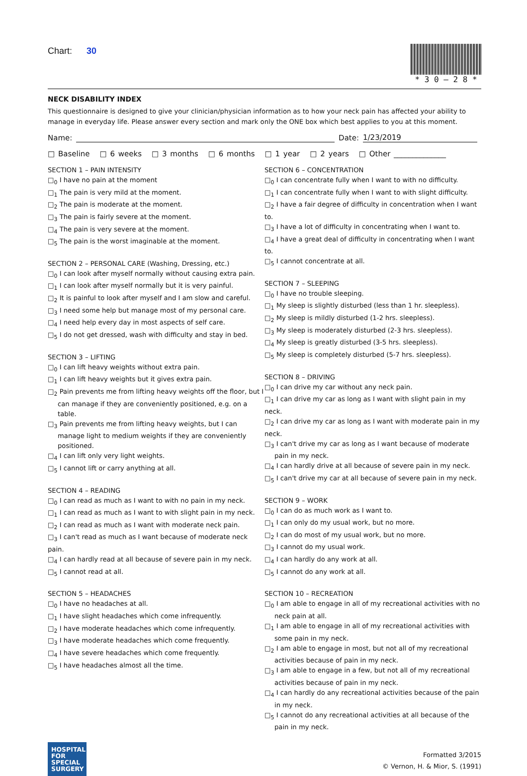Chart: 30
* 3 0 – 2 8 *
NECK DISABILITY INDEX
This questionnaire is designed to give your clinician/physician information as to how your neck pain has affected your ability to manage in everyday life. Please answer every section and mark only the ONE box which best applies to you at this moment.
Name: Date: 1/23/2019
□ Baseline □ 6 weeks □ 3 months □ 6 months □ 1 year □ 2 years □ Other ______________
SECTION 1 – PAIN INTENSITY
□<sub>0</sub> I have no pain at the moment
□<sub>1</sub> The pain is very mild at the moment.
□<sub>2</sub> The pain is moderate at the moment.
□<sub>3</sub> The pain is fairly severe at the moment.
□<sub>4</sub> The pain is very severe at the moment.
□<sub>5</sub> The pain is the worst imaginable at the moment.
SECTION 2 – PERSONAL CARE (Washing, Dressing, etc.)
□<sub>0</sub> I can look after myself normally without causing extra pain.
□<sub>1</sub> I can look after myself normally but it is very painful.
□<sub>2</sub> It is painful to look after myself and I am slow and careful.
□<sub>3</sub> I need some help but manage most of my personal care.
□<sub>4</sub> I need help every day in most aspects of self care.
□<sub>5</sub> I do not get dressed, wash with difficulty and stay in bed.
SECTION 3 – LIFTING
□<sub>0</sub> I can lift heavy weights without extra pain.
□<sub>1</sub> I can lift heavy weights but it gives extra pain.
□<sub>2</sub> Pain prevents me from lifting heavy weights off the floor, but I can manage if they are conveniently positioned, e.g. on a table.
□<sub>3</sub> Pain prevents me from lifting heavy weights, but I can manage light to medium weights if they are conveniently positioned.
□<sub>4</sub> I can lift only very light weights.
□<sub>5</sub> I cannot lift or carry anything at all.
SECTION 4 – READING
□<sub>0</sub> I can read as much as I want to with no pain in my neck.
□<sub>1</sub> I can read as much as I want to with slight pain in my neck.
□<sub>2</sub> I can read as much as I want with moderate neck pain.
□<sub>3</sub> I can't read as much as I want because of moderate neck pain.
□<sub>4</sub> I can hardly read at all because of severe pain in my neck.
□<sub>5</sub> I cannot read at all.
SECTION 5 – HEADACHES
□<sub>0</sub> I have no headaches at all.
□<sub>1</sub> I have slight headaches which come infrequently.
□<sub>2</sub> I have moderate headaches which come infrequently.
□<sub>3</sub> I have moderate headaches which come frequently.
□<sub>4</sub> I have severe headaches which come frequently.
□<sub>5</sub> I have headaches almost all the time.
SECTION 6 – CONCENTRATION
□<sub>0</sub> I can concentrate fully when I want to with no difficulty.
□<sub>1</sub> I can concentrate fully when I want to with slight difficulty.
□<sub>2</sub> I have a fair degree of difficulty in concentration when I want to.
□<sub>3</sub> I have a lot of difficulty in concentrating when I want to.
□<sub>4</sub> I have a great deal of difficulty in concentrating when I want to.
□<sub>5</sub> I cannot concentrate at all.
SECTION 7 – SLEEPING
□<sub>0</sub> I have no trouble sleeping.
□<sub>1</sub> My sleep is slightly disturbed (less than 1 hr. sleepless).
□<sub>2</sub> My sleep is mildly disturbed (1-2 hrs. sleepless).
□<sub>3</sub> My sleep is moderately disturbed (2-3 hrs. sleepless).
□<sub>4</sub> My sleep is greatly disturbed (3-5 hrs. sleepless).
□<sub>5</sub> My sleep is completely disturbed (5-7 hrs. sleepless).
SECTION 8 – DRIVING
□<sub>0</sub> I can drive my car without any neck pain.
□<sub>1</sub> I can drive my car as long as I want with slight pain in my neck.
□<sub>2</sub> I can drive my car as long as I want with moderate pain in my neck.
□<sub>3</sub> I can't drive my car as long as I want because of moderate pain in my neck.
□<sub>4</sub> I can hardly drive at all because of severe pain in my neck.
□<sub>5</sub> I can't drive my car at all because of severe pain in my neck.
SECTION 9 – WORK
□<sub>0</sub> I can do as much work as I want to.
□<sub>1</sub> I can only do my usual work, but no more.
□<sub>2</sub> I can do most of my usual work, but no more.
□<sub>3</sub> I cannot do my usual work.
□<sub>4</sub> I can hardly do any work at all.
□<sub>5</sub> I cannot do any work at all.
SECTION 10 – RECREATION
□<sub>0</sub> I am able to engage in all of my recreational activities with no neck pain at all.
□<sub>1</sub> I am able to engage in all of my recreational activities with some pain in my neck.
□<sub>2</sub> I am able to engage in most, but not all of my recreational activities because of pain in my neck.
□<sub>3</sub> I am able to engage in a few, but not all of my recreational activities because of pain in my neck.
□<sub>4</sub> I can hardly do any recreational activities because of the pain in my neck.
□<sub>5</sub> I cannot do any recreational activities at all because of the pain in my neck.
HOSPITAL
FOR
SPECIAL
SURGERY
Formatted 3/2015
© Vernon, H. & Mior, S. (1991)